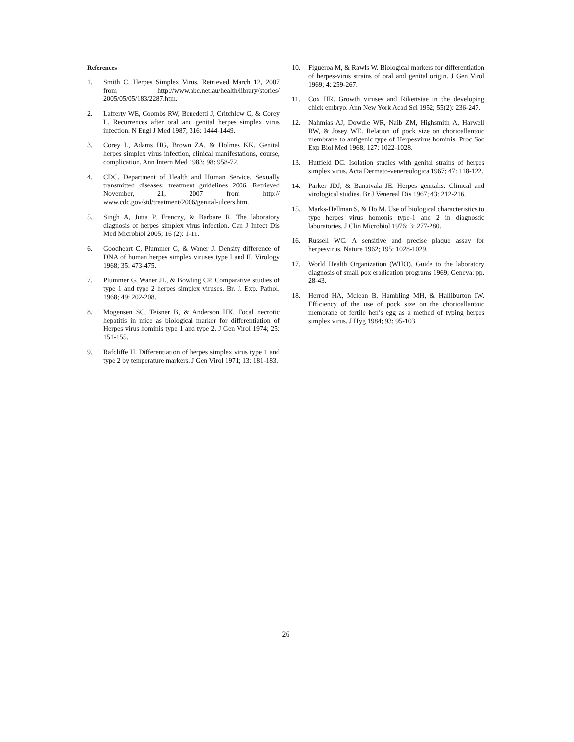References
1. Smith C. Herpes Simplex Virus. Retrieved March 12, 2007 from http://www.abc.net.au/health/library/stories/ 2005/05/05/183/2287.htm.
2. Lafferty WE, Coombs RW, Benedetti J, Critchlow C, & Corey L. Recurrences after oral and genital herpes simplex virus infection. N Engl J Med 1987; 316: 1444-1449.
3. Corey L, Adams HG, Brown ZA, & Holmes KK. Genital herpes simplex virus infection, clinical manifestations, course, complication. Ann Intern Med 1983; 98: 958-72.
4. CDC. Department of Health and Human Service. Sexually transmitted diseases: treatment guidelines 2006. Retrieved November, 21, 2007 from http:// www.cdc.gov/std/treatment/2006/genital-ulcers.htm.
5. Singh A, Jutta P, Frenczy, & Barbare R. The laboratory diagnosis of herpes simplex virus infection. Can J Infect Dis Med Microbiol 2005; 16 (2): 1-11.
6. Goodheart C, Plummer G, & Waner J. Density difference of DNA of human herpes simplex viruses type I and II. Virology 1968; 35: 473-475.
7. Plummer G, Waner JL, & Bowling CP. Comparative studies of type 1 and type 2 herpes simplex viruses. Br. J. Exp. Pathol. 1968; 49: 202-208.
8. Mogensen SC, Teisner B, & Anderson HK. Focal necrotic hepatitis in mice as biological marker for differentiation of Herpes virus hominis type 1 and type 2. J Gen Virol 1974; 25: 151-155.
9. Rafcliffe H. Differentiation of herpes simplex virus type 1 and type 2 by temperature markers. J Gen Virol 1971; 13: 181-183.
10. Figueroa M, & Rawls W. Biological markers for differentiation of herpes-virus strains of oral and genital origin. J Gen Virol 1969; 4: 259-267.
11. Cox HR. Growth viruses and Rikettsiae in the developing chick embryo. Ann New York Acad Sci 1952; 55(2): 236-247.
12. Nahmias AJ, Dowdle WR, Naib ZM, Highsmith A, Harwell RW, & Josey WE. Relation of pock size on chorioallantoic membrane to antigenic type of Herpesvirus hominis. Proc Soc Exp Biol Med 1968; 127: 1022-1028.
13. Hutfield DC. Isolation studies with genital strains of herpes simplex virus. Acta Dermato-venereologica 1967; 47: 118-122.
14. Parker JDJ, & Banatvala JE. Herpes genitalis: Clinical and virological studies. Br J Venereal Dis 1967; 43: 212-216.
15. Marks-Hellman S, & Ho M. Use of biological characteristics to type herpes virus homonis type-1 and 2 in diagnostic laboratories. J Clin Microbiol 1976; 3: 277-280.
16. Russell WC. A sensitive and precise plaque assay for herpesvirus. Nature 1962; 195: 1028-1029.
17. World Health Organization (WHO). Guide to the laboratory diagnosis of small pox eradication programs 1969; Geneva: pp. 28-43.
18. Herrod HA, Mclean B, Hambling MH, & Halliburton IW. Efficiency of the use of pock size on the chorioallantoic membrane of fertile hen’s egg as a method of typing herpes simplex virus. J Hyg 1984; 93: 95-103.
26